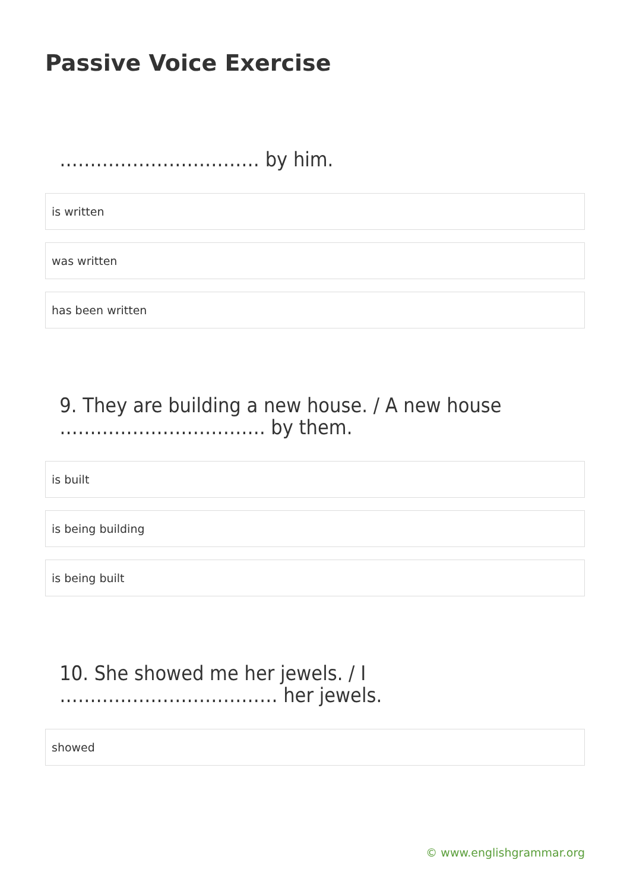Passive Voice Exercise
…………………………… by him.
is written
was written
has been written
9. They are building a new house. / A new house ……………………………. by them.
is built
is being building
is being built
10. She showed me her jewels. / I ……………………………… her jewels.
showed
© www.englishgrammar.org